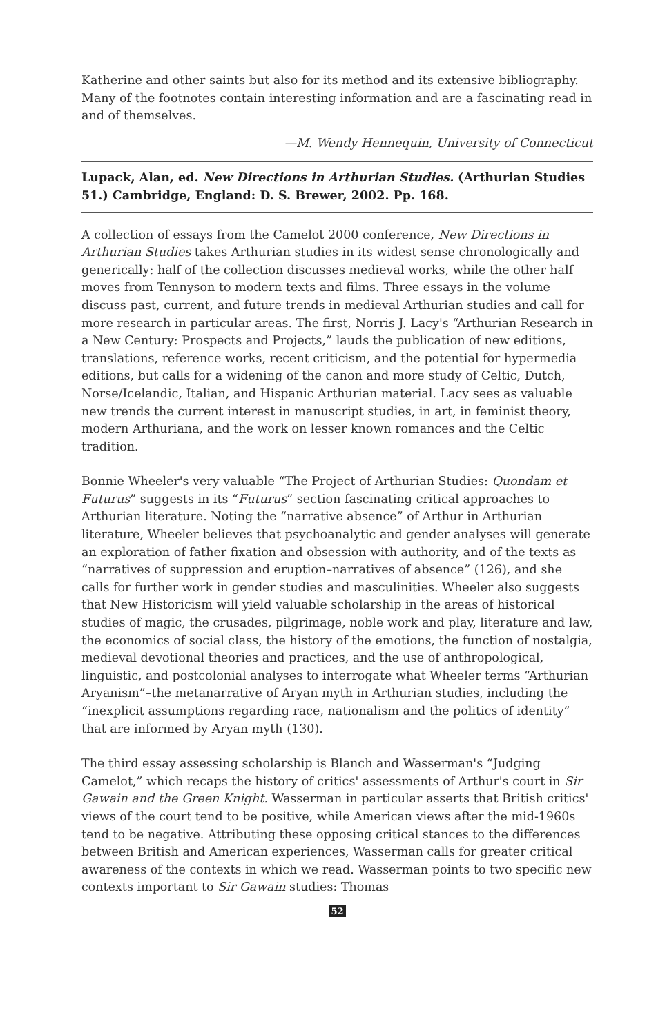Katherine and other saints but also for its method and its extensive bibliography. Many of the footnotes contain interesting information and are a fascinating read in and of themselves.
—M. Wendy Hennequin, University of Connecticut
Lupack, Alan, ed. New Directions in Arthurian Studies. (Arthurian Studies 51.) Cambridge, England: D. S. Brewer, 2002. Pp. 168.
A collection of essays from the Camelot 2000 conference, New Directions in Arthurian Studies takes Arthurian studies in its widest sense chronologically and generically: half of the collection discusses medieval works, while the other half moves from Tennyson to modern texts and films. Three essays in the volume discuss past, current, and future trends in medieval Arthurian studies and call for more research in particular areas. The first, Norris J. Lacy's “Arthurian Research in a New Century: Prospects and Projects,” lauds the publication of new editions, translations, reference works, recent criticism, and the potential for hypermedia editions, but calls for a widening of the canon and more study of Celtic, Dutch, Norse/Icelandic, Italian, and Hispanic Arthurian material. Lacy sees as valuable new trends the current interest in manuscript studies, in art, in feminist theory, modern Arthuriana, and the work on lesser known romances and the Celtic tradition.
Bonnie Wheeler's very valuable “The Project of Arthurian Studies: Quondam et Futurus” suggests in its “Futurus” section fascinating critical approaches to Arthurian literature. Noting the “narrative absence” of Arthur in Arthurian literature, Wheeler believes that psychoanalytic and gender analyses will generate an exploration of father fixation and obsession with authority, and of the texts as “narratives of suppression and eruption–narratives of absence” (126), and she calls for further work in gender studies and masculinities. Wheeler also suggests that New Historicism will yield valuable scholarship in the areas of historical studies of magic, the crusades, pilgrimage, noble work and play, literature and law, the economics of social class, the history of the emotions, the function of nostalgia, medieval devotional theories and practices, and the use of anthropological, linguistic, and postcolonial analyses to interrogate what Wheeler terms “Arthurian Aryanism”–the metanarrative of Aryan myth in Arthurian studies, including the “inexplicit assumptions regarding race, nationalism and the politics of identity” that are informed by Aryan myth (130).
The third essay assessing scholarship is Blanch and Wasserman's “Judging Camelot,” which recaps the history of critics' assessments of Arthur's court in Sir Gawain and the Green Knight. Wasserman in particular asserts that British critics' views of the court tend to be positive, while American views after the mid-1960s tend to be negative. Attributing these opposing critical stances to the differences between British and American experiences, Wasserman calls for greater critical awareness of the contexts in which we read. Wasserman points to two specific new contexts important to Sir Gawain studies: Thomas
52